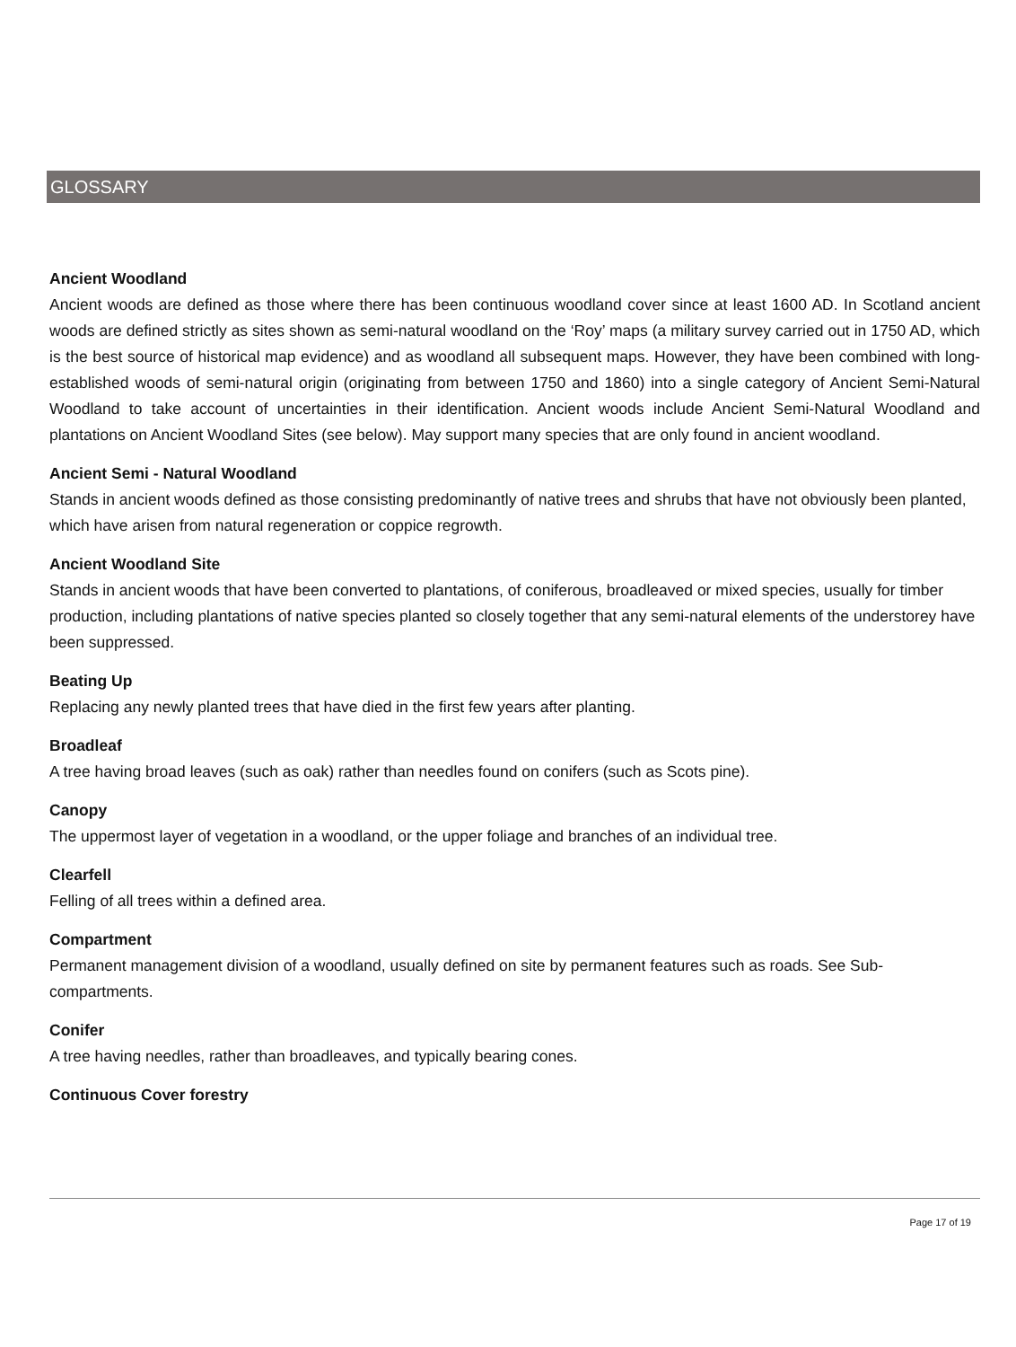GLOSSARY
Ancient Woodland
Ancient woods are defined as those where there has been continuous woodland cover since at least 1600 AD. In Scotland ancient woods are defined strictly as sites shown as semi-natural woodland on the ‘Roy’ maps (a military survey carried out in 1750 AD, which is the best source of historical map evidence) and as woodland all subsequent maps. However, they have been combined with long-established woods of semi-natural origin (originating from between 1750 and 1860) into a single category of Ancient Semi-Natural Woodland to take account of uncertainties in their identification. Ancient woods include Ancient Semi-Natural Woodland and plantations on Ancient Woodland Sites (see below). May support many species that are only found in ancient woodland.
Ancient Semi - Natural Woodland
Stands in ancient woods defined as those consisting predominantly of native trees and shrubs that have not obviously been planted, which have arisen from natural regeneration or coppice regrowth.
Ancient Woodland Site
Stands in ancient woods that have been converted to plantations, of coniferous, broadleaved or mixed species, usually for timber production, including plantations of native species planted so closely together that any semi-natural elements of the understorey have been suppressed.
Beating Up
Replacing any newly planted trees that have died in the first few years after planting.
Broadleaf
A tree having broad leaves (such as oak) rather than needles found on conifers (such as Scots pine).
Canopy
The uppermost layer of vegetation in a woodland, or the upper foliage and branches of an individual tree.
Clearfell
Felling of all trees within a defined area.
Compartment
Permanent management division of a woodland, usually defined on site by permanent features such as roads. See Sub-compartments.
Conifer
A tree having needles, rather than broadleaves, and typically bearing cones.
Continuous Cover forestry
Page 17 of 19